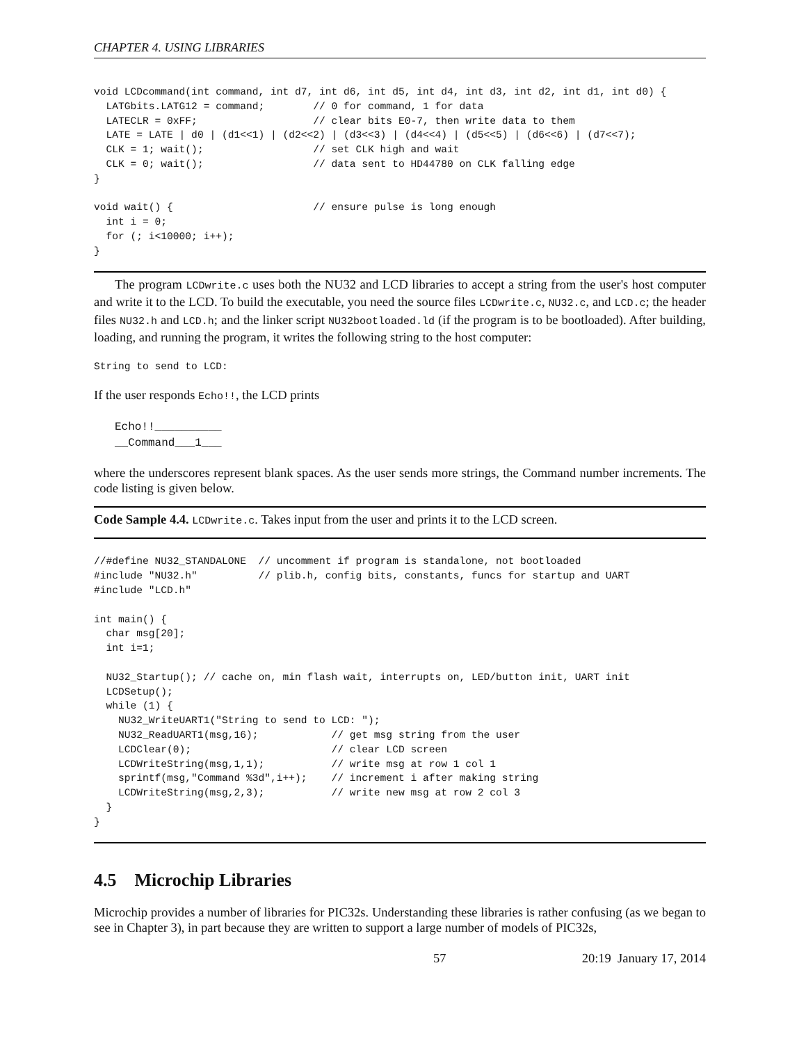CHAPTER 4. USING LIBRARIES
void LCDcommand(int command, int d7, int d6, int d5, int d4, int d3, int d2, int d1, int d0) {
  LATGbits.LATG12 = command;        // 0 for command, 1 for data
  LATECLR = 0xFF;                   // clear bits E0-7, then write data to them
  LATE = LATE | d0 | (d1<<1) | (d2<<2) | (d3<<3) | (d4<<4) | (d5<<5) | (d6<<6) | (d7<<7);
  CLK = 1; wait();                  // set CLK high and wait
  CLK = 0; wait();                  // data sent to HD44780 on CLK falling edge
}

void wait() {                       // ensure pulse is long enough
  int i = 0;
  for (; i<10000; i++);
}
The program LCDwrite.c uses both the NU32 and LCD libraries to accept a string from the user's host computer and write it to the LCD. To build the executable, you need the source files LCDwrite.c, NU32.c, and LCD.c; the header files NU32.h and LCD.h; and the linker script NU32bootloaded.ld (if the program is to be bootloaded). After building, loading, and running the program, it writes the following string to the host computer:
String to send to LCD:
If the user responds Echo!!, the LCD prints
Echo!!__________
__Command___1___
where the underscores represent blank spaces. As the user sends more strings, the Command number increments. The code listing is given below.
Code Sample 4.4. LCDwrite.c. Takes input from the user and prints it to the LCD screen.
//#define NU32_STANDALONE  // uncomment if program is standalone, not bootloaded
#include "NU32.h"          // plib.h, config bits, constants, funcs for startup and UART
#include "LCD.h"

int main() {
  char msg[20];
  int i=1;

  NU32_Startup(); // cache on, min flash wait, interrupts on, LED/button init, UART init
  LCDSetup();
  while (1) {
    NU32_WriteUART1("String to send to LCD: ");
    NU32_ReadUART1(msg,16);            // get msg string from the user
    LCDClear(0);                       // clear LCD screen
    LCDWriteString(msg,1,1);           // write msg at row 1 col 1
    sprintf(msg,"Command %3d",i++);    // increment i after making string
    LCDWriteString(msg,2,3);           // write new msg at row 2 col 3
  }
}
4.5 Microchip Libraries
Microchip provides a number of libraries for PIC32s. Understanding these libraries is rather confusing (as we began to see in Chapter 3), in part because they are written to support a large number of models of PIC32s,
57 20:19 January 17, 2014